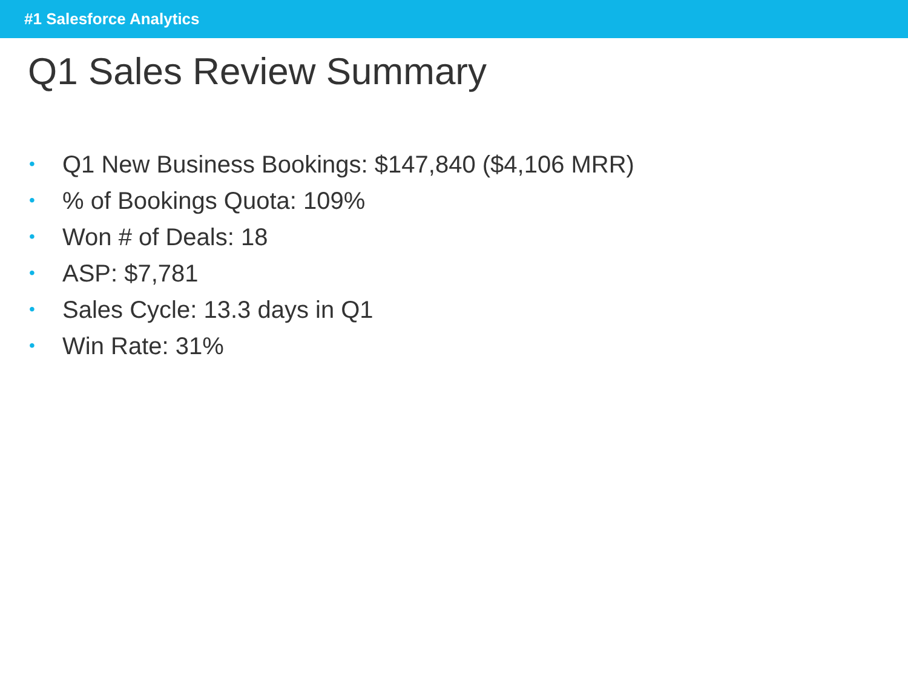#1 Salesforce Analytics
Q1 Sales Review Summary
• Q1 New Business Bookings: $147,840 ($4,106 MRR)
•% of Bookings Quota: 109%
• Won # of Deals: 18
• ASP: $7,781
• Sales Cycle: 13.3 days in Q1
• Win Rate: 31%